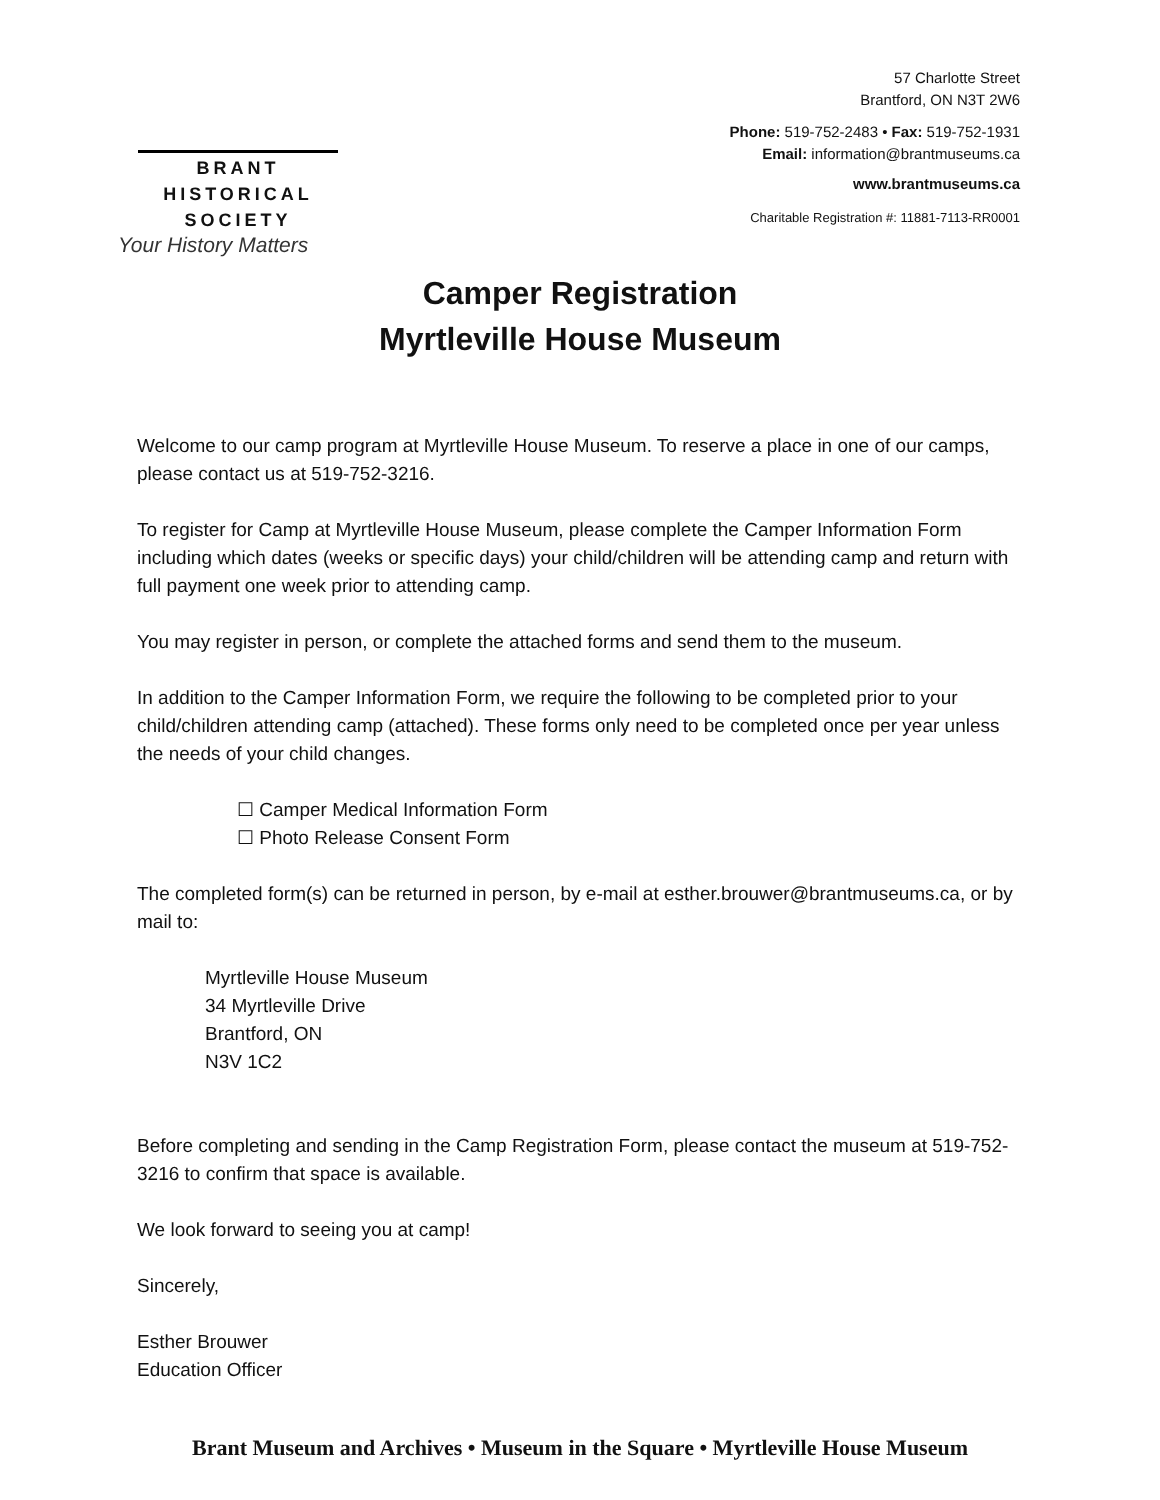BRANT
HISTORICAL
SOCIETY
Your History Matters
57 Charlotte Street
Brantford, ON N3T 2W6
Phone: 519-752-2483 • Fax: 519-752-1931
Email: information@brantmuseums.ca
www.brantmuseums.ca
Charitable Registration #: 11881-7113-RR0001
Camper Registration
Myrtleville House Museum
Welcome to our camp program at Myrtleville House Museum. To reserve a place in one of our camps, please contact us at 519-752-3216.
To register for Camp at Myrtleville House Museum, please complete the Camper Information Form including which dates (weeks or specific days) your child/children will be attending camp and return with full payment one week prior to attending camp.
You may register in person, or complete the attached forms and send them to the museum.
In addition to the Camper Information Form, we require the following to be completed prior to your child/children attending camp (attached). These forms only need to be completed once per year unless the needs of your child changes.
☐ Camper Medical Information Form
☐ Photo Release Consent Form
The completed form(s) can be returned in person, by e-mail at esther.brouwer@brantmuseums.ca, or by mail to:
Myrtleville House Museum
34 Myrtleville Drive
Brantford, ON
N3V 1C2
Before completing and sending in the Camp Registration Form, please contact the museum at 519-752-3216 to confirm that space is available.
We look forward to seeing you at camp!
Sincerely,
Esther Brouwer
Education Officer
Brant Museum and Archives • Museum in the Square • Myrtleville House Museum